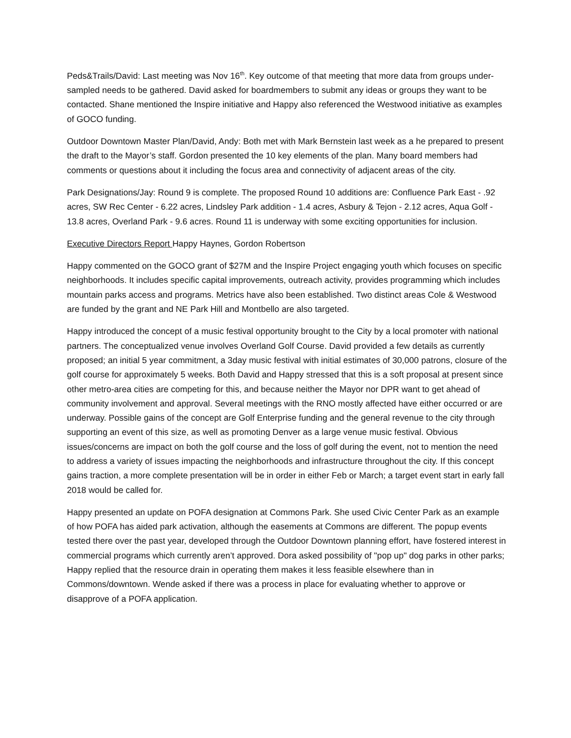Peds&Trails/David: Last meeting was Nov 16<sup>th</sup>. Key outcome of that meeting that more data from groups under-sampled needs to be gathered. David asked for boardmembers to submit any ideas or groups they want to be contacted. Shane mentioned the Inspire initiative and Happy also referenced the Westwood initiative as examples of GOCO funding.
Outdoor Downtown Master Plan/David, Andy: Both met with Mark Bernstein last week as a he prepared to present the draft to the Mayor’s staff. Gordon presented the 10 key elements of the plan. Many board members had comments or questions about it including the focus area and connectivity of adjacent areas of the city.
Park Designations/Jay: Round 9 is complete. The proposed Round 10 additions are: Confluence Park East - .92 acres, SW Rec Center - 6.22 acres, Lindsley Park addition - 1.4 acres, Asbury & Tejon - 2.12 acres, Aqua Golf - 13.8 acres, Overland Park - 9.6 acres. Round 11 is underway with some exciting opportunities for inclusion.
Executive Directors Report Happy Haynes, Gordon Robertson
Happy commented on the GOCO grant of $27M and the Inspire Project engaging youth which focuses on specific neighborhoods. It includes specific capital improvements, outreach activity, provides programming which includes mountain parks access and programs. Metrics have also been established. Two distinct areas Cole & Westwood are funded by the grant and NE Park Hill and Montbello are also targeted.
Happy introduced the concept of a music festival opportunity brought to the City by a local promoter with national partners. The conceptualized venue involves Overland Golf Course. David provided a few details as currently proposed; an initial 5 year commitment, a 3day music festival with initial estimates of 30,000 patrons, closure of the golf course for approximately 5 weeks. Both David and Happy stressed that this is a soft proposal at present since other metro-area cities are competing for this, and because neither the Mayor nor DPR want to get ahead of community involvement and approval. Several meetings with the RNO mostly affected have either occurred or are underway. Possible gains of the concept are Golf Enterprise funding and the general revenue to the city through supporting an event of this size, as well as promoting Denver as a large venue music festival. Obvious issues/concerns are impact on both the golf course and the loss of golf during the event, not to mention the need to address a variety of issues impacting the neighborhoods and infrastructure throughout the city. If this concept gains traction, a more complete presentation will be in order in either Feb or March; a target event start in early fall 2018 would be called for.
Happy presented an update on POFA designation at Commons Park. She used Civic Center Park as an example of how POFA has aided park activation, although the easements at Commons are different. The popup events tested there over the past year, developed through the Outdoor Downtown planning effort, have fostered interest in commercial programs which currently aren’t approved. Dora asked possibility of "pop up" dog parks in other parks; Happy replied that the resource drain in operating them makes it less feasible elsewhere than in Commons/downtown. Wende asked if there was a process in place for evaluating whether to approve or disapprove of a POFA application.